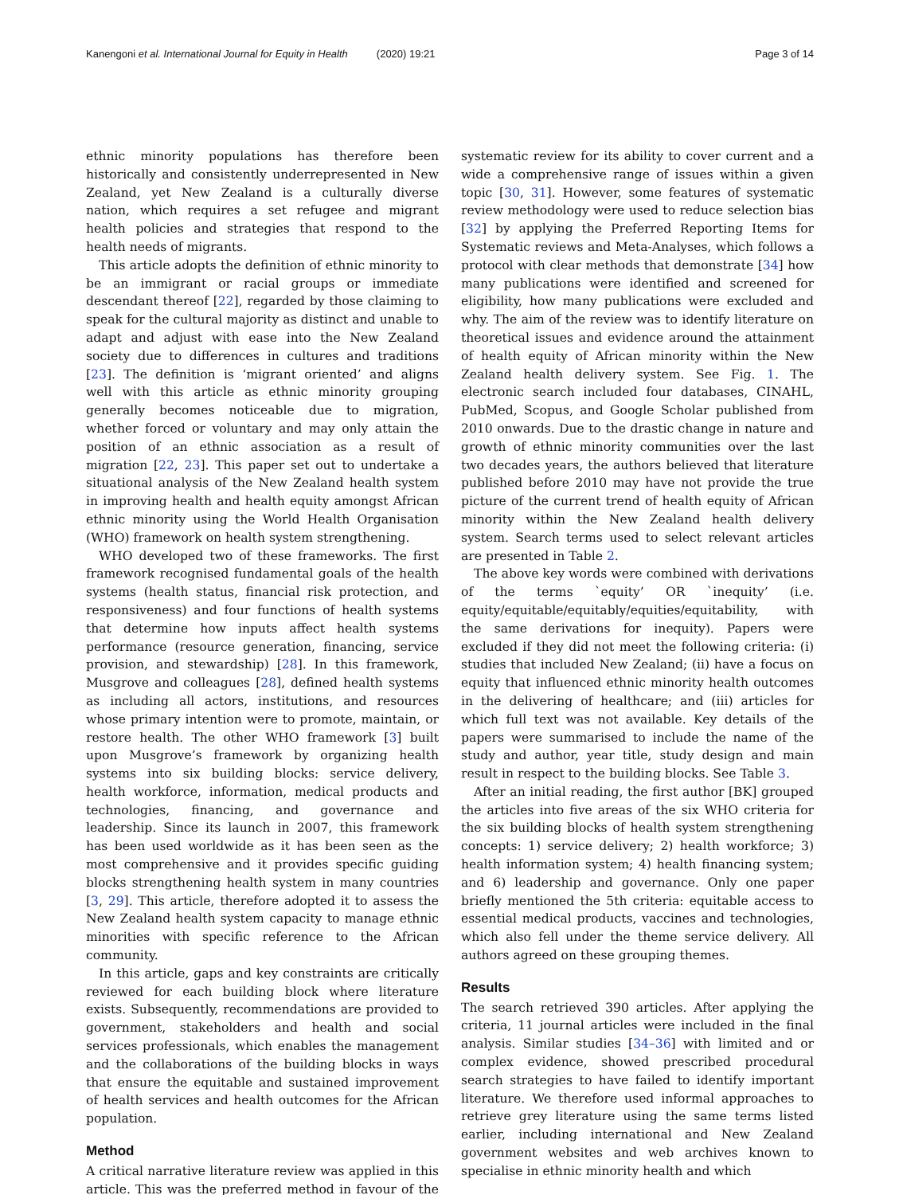Kanengoni et al. International Journal for Equity in Health (2020) 19:21 Page 3 of 14
ethnic minority populations has therefore been historically and consistently underrepresented in New Zealand, yet New Zealand is a culturally diverse nation, which requires a set refugee and migrant health policies and strategies that respond to the health needs of migrants.
This article adopts the definition of ethnic minority to be an immigrant or racial groups or immediate descendant thereof [22], regarded by those claiming to speak for the cultural majority as distinct and unable to adapt and adjust with ease into the New Zealand society due to differences in cultures and traditions [23]. The definition is ‘migrant oriented’ and aligns well with this article as ethnic minority grouping generally becomes noticeable due to migration, whether forced or voluntary and may only attain the position of an ethnic association as a result of migration [22, 23]. This paper set out to undertake a situational analysis of the New Zealand health system in improving health and health equity amongst African ethnic minority using the World Health Organisation (WHO) framework on health system strengthening.
WHO developed two of these frameworks. The first framework recognised fundamental goals of the health systems (health status, financial risk protection, and responsiveness) and four functions of health systems that determine how inputs affect health systems performance (resource generation, financing, service provision, and stewardship) [28]. In this framework, Musgrove and colleagues [28], defined health systems as including all actors, institutions, and resources whose primary intention were to promote, maintain, or restore health. The other WHO framework [3] built upon Musgrove’s framework by organizing health systems into six building blocks: service delivery, health workforce, information, medical products and technologies, financing, and governance and leadership. Since its launch in 2007, this framework has been used worldwide as it has been seen as the most comprehensive and it provides specific guiding blocks strengthening health system in many countries [3, 29]. This article, therefore adopted it to assess the New Zealand health system capacity to manage ethnic minorities with specific reference to the African community.
In this article, gaps and key constraints are critically reviewed for each building block where literature exists. Subsequently, recommendations are provided to government, stakeholders and health and social services professionals, which enables the management and the collaborations of the building blocks in ways that ensure the equitable and sustained improvement of health services and health outcomes for the African population.
Method
A critical narrative literature review was applied in this article. This was the preferred method in favour of the systematic review for its ability to cover current and a wide a comprehensive range of issues within a given topic [30, 31]. However, some features of systematic review methodology were used to reduce selection bias [32] by applying the Preferred Reporting Items for Systematic reviews and Meta-Analyses, which follows a protocol with clear methods that demonstrate [34] how many publications were identified and screened for eligibility, how many publications were excluded and why. The aim of the review was to identify literature on theoretical issues and evidence around the attainment of health equity of African minority within the New Zealand health delivery system. See Fig. 1. The electronic search included four databases, CINAHL, PubMed, Scopus, and Google Scholar published from 2010 onwards. Due to the drastic change in nature and growth of ethnic minority communities over the last two decades years, the authors believed that literature published before 2010 may have not provide the true picture of the current trend of health equity of African minority within the New Zealand health delivery system. Search terms used to select relevant articles are presented in Table 2.
The above key words were combined with derivations of the terms `equity’ OR `inequity’ (i.e. equity/equitable/equitably/equities/equitability, with the same derivations for inequity). Papers were excluded if they did not meet the following criteria: (i) studies that included New Zealand; (ii) have a focus on equity that influenced ethnic minority health outcomes in the delivering of healthcare; and (iii) articles for which full text was not available. Key details of the papers were summarised to include the name of the study and author, year title, study design and main result in respect to the building blocks. See Table 3.
After an initial reading, the first author [BK] grouped the articles into five areas of the six WHO criteria for the six building blocks of health system strengthening concepts: 1) service delivery; 2) health workforce; 3) health information system; 4) health financing system; and 6) leadership and governance. Only one paper briefly mentioned the 5th criteria: equitable access to essential medical products, vaccines and technologies, which also fell under the theme service delivery. All authors agreed on these grouping themes.
Results
The search retrieved 390 articles. After applying the criteria, 11 journal articles were included in the final analysis. Similar studies [34–36] with limited and or complex evidence, showed prescribed procedural search strategies to have failed to identify important literature. We therefore used informal approaches to retrieve grey literature using the same terms listed earlier, including international and New Zealand government websites and web archives known to specialise in ethnic minority health and which